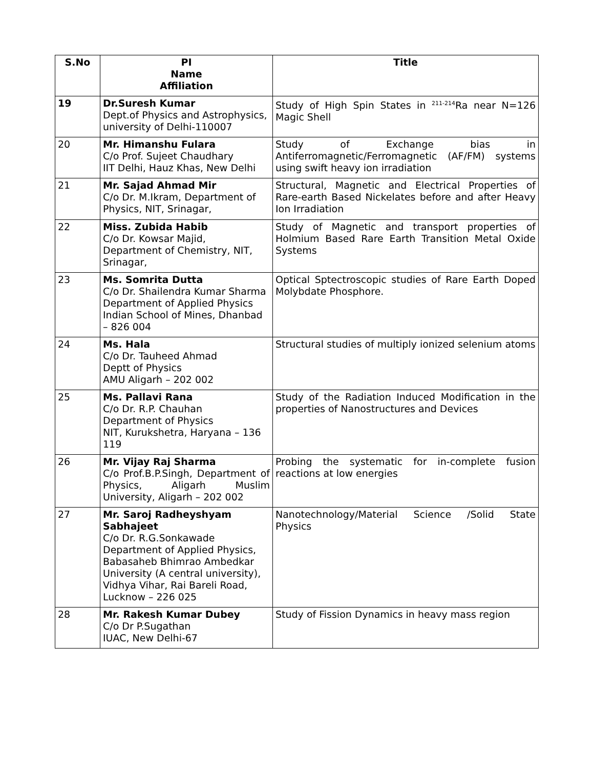| S.No | PI Name Affiliation | Title |
| --- | --- | --- |
| 19 | Dr.Suresh Kumar Dept.of Physics and Astrophysics, university of Delhi-110007 | Study of High Spin States in <sup>211-214</sup>Ra near N=126 Magic Shell |
| 20 | Mr. Himanshu Fulara C/o Prof. Sujeet Chaudhary IIT Delhi, Hauz Khas, New Delhi | Study of Exchange bias in Antiferromagnetic/Ferromagnetic (AF/FM) systems using swift heavy ion irradiation |
| 21 | Mr. Sajad Ahmad Mir C/o Dr. M.Ikram, Department of Physics, NIT, Srinagar, | Structural, Magnetic and Electrical Properties of Rare-earth Based Nickelates before and after Heavy Ion Irradiation |
| 22 | Miss. Zubida Habib C/o Dr. Kowsar Majid, Department of Chemistry, NIT, Srinagar, | Study of Magnetic and transport properties of Holmium Based Rare Earth Transition Metal Oxide Systems |
| 23 | Ms. Somrita Dutta C/o Dr. Shailendra Kumar Sharma Department of Applied Physics Indian School of Mines, Dhanbad – 826 004 | Optical Sptectroscopic studies of Rare Earth Doped Molybdate Phosphore. |
| 24 | Ms. Hala C/o Dr. Tauheed Ahmad Deptt of Physics AMU Aligarh – 202 002 | Structural studies of multiply ionized selenium atoms |
| 25 | Ms. Pallavi Rana C/o Dr. R.P. Chauhan Department of Physics NIT, Kurukshetra, Haryana – 136 119 | Study of the Radiation Induced Modification in the properties of Nanostructures and Devices |
| 26 | Mr. Vijay Raj Sharma C/o Prof.B.P.Singh, Department of Physics, Aligarh Muslim University, Aligarh – 202 002 | Probing the systematic for in-complete fusion reactions at low energies |
| 27 | Mr. Saroj Radheyshyam Sabhajeet C/o Dr. R.G.Sonkawade Department of Applied Physics, Babasaheb Bhimrao Ambedkar University (A central university), Vidhya Vihar, Rai Bareli Road, Lucknow – 226 025 | Nanotechnology/Material Science /Solid State Physics |
| 28 | Mr. Rakesh Kumar Dubey C/o Dr P.Sugathan IUAC, New Delhi-67 | Study of Fission Dynamics in heavy mass region |